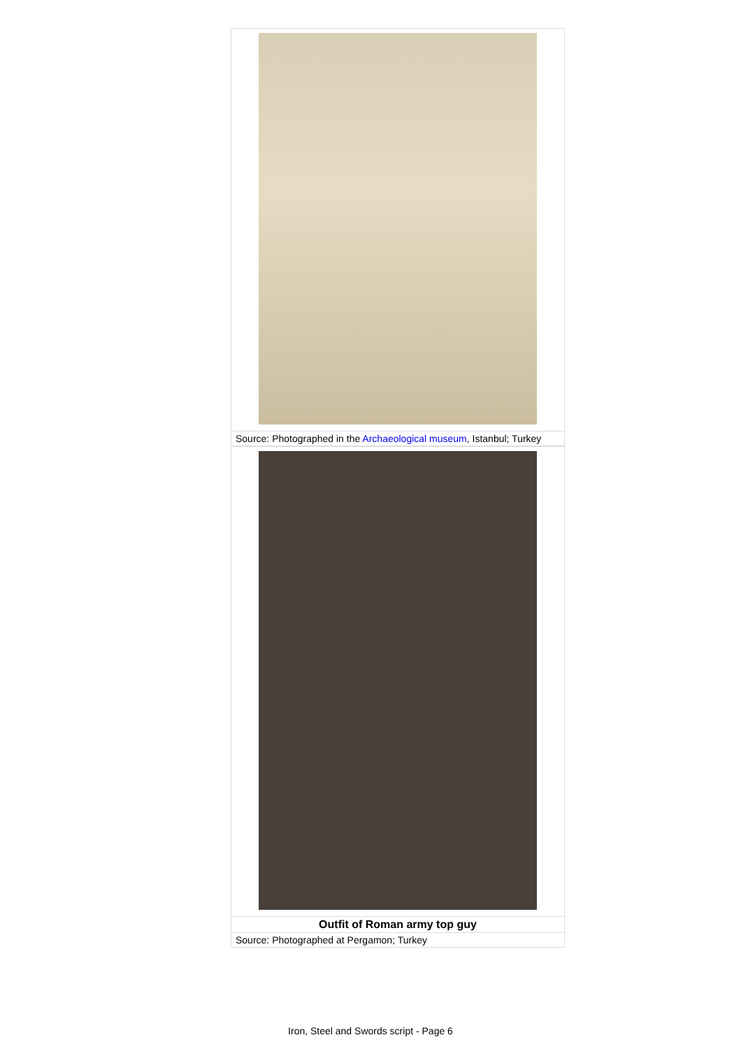| Source: Photographed in the Archaeological museum , Istanbul; Turkey |
| Outfit of Roman army top guy |
| Source: Photographed at Pergamon; Turkey |
Iron, Steel and Swords script - Page 6